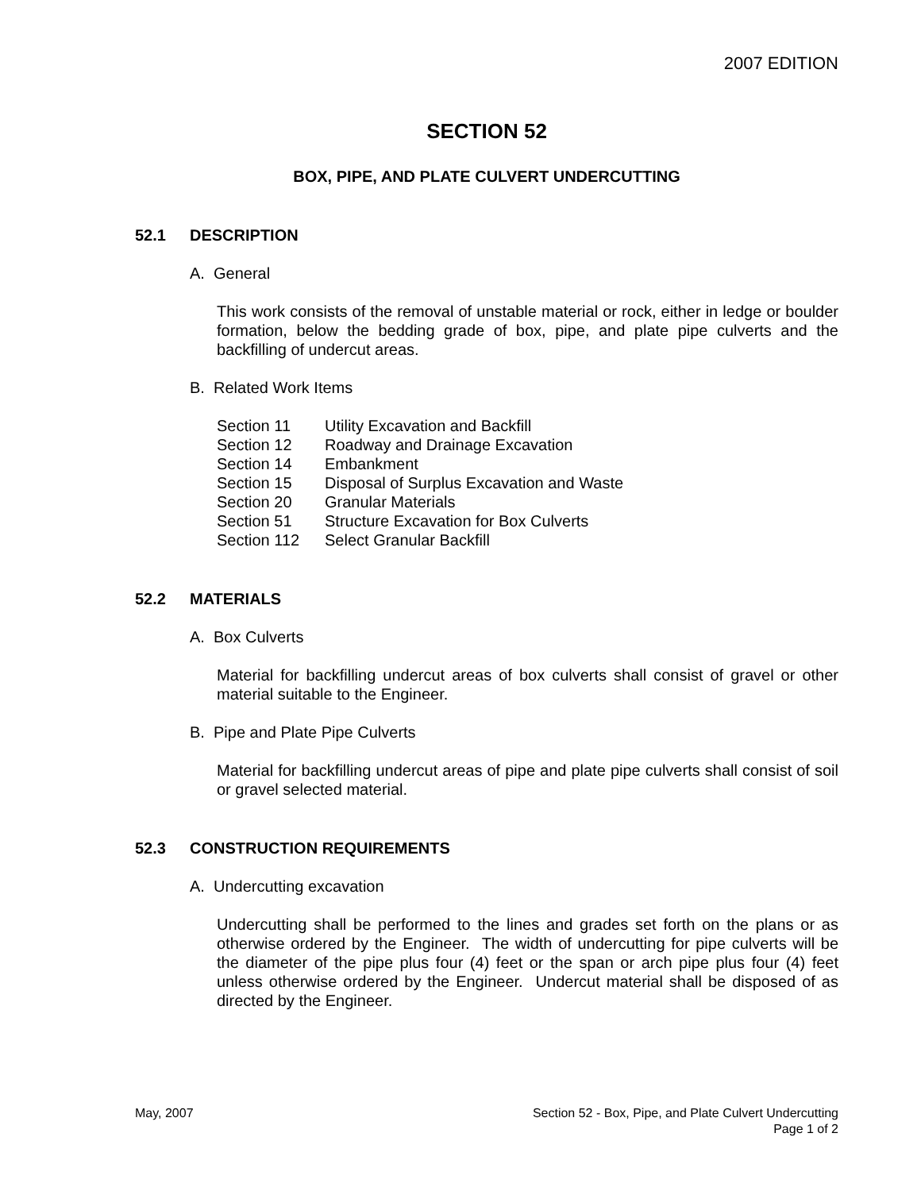2007 EDITION
SECTION 52
BOX, PIPE, AND PLATE CULVERT UNDERCUTTING
52.1 DESCRIPTION
A. General
This work consists of the removal of unstable material or rock, either in ledge or boulder formation, below the bedding grade of box, pipe, and plate pipe culverts and the backfilling of undercut areas.
B. Related Work Items
| Section 11 | Utility Excavation and Backfill |
| Section 12 | Roadway and Drainage Excavation |
| Section 14 | Embankment |
| Section 15 | Disposal of Surplus Excavation and Waste |
| Section 20 | Granular Materials |
| Section 51 | Structure Excavation for Box Culverts |
| Section 112 | Select Granular Backfill |
52.2 MATERIALS
A. Box Culverts
Material for backfilling undercut areas of box culverts shall consist of gravel or other material suitable to the Engineer.
B. Pipe and Plate Pipe Culverts
Material for backfilling undercut areas of pipe and plate pipe culverts shall consist of soil or gravel selected material.
52.3 CONSTRUCTION REQUIREMENTS
A. Undercutting excavation
Undercutting shall be performed to the lines and grades set forth on the plans or as otherwise ordered by the Engineer. The width of undercutting for pipe culverts will be the diameter of the pipe plus four (4) feet or the span or arch pipe plus four (4) feet unless otherwise ordered by the Engineer. Undercut material shall be disposed of as directed by the Engineer.
May, 2007 Section 52 - Box, Pipe, and Plate Culvert Undercutting
Page 1 of 2